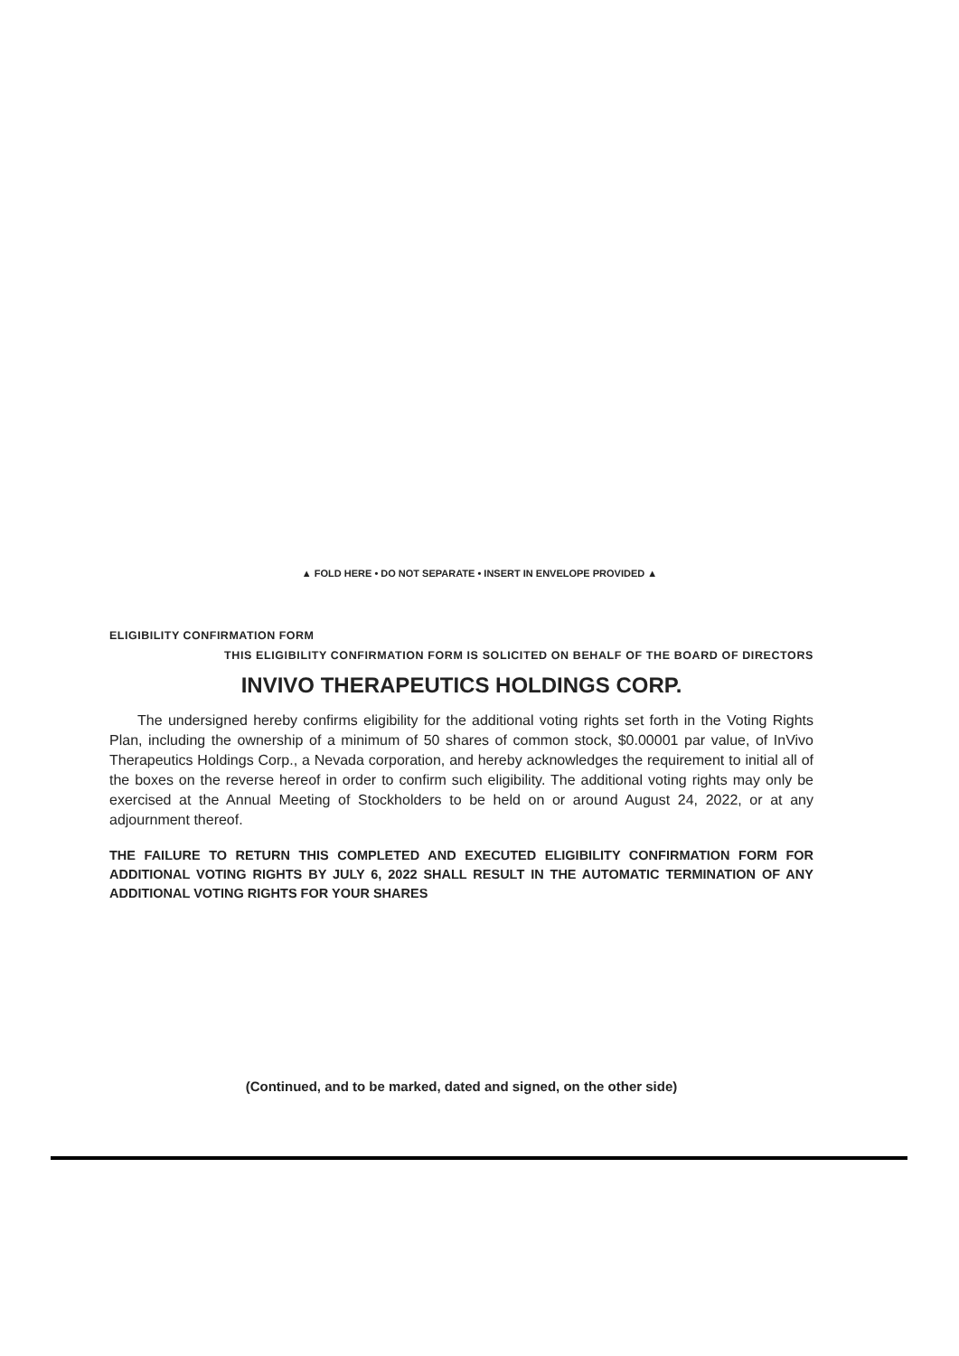▲ FOLD HERE • DO NOT SEPARATE • INSERT IN ENVELOPE PROVIDED ▲
ELIGIBILITY CONFIRMATION FORM
THIS ELIGIBILITY CONFIRMATION FORM IS SOLICITED ON BEHALF OF THE BOARD OF DIRECTORS
INVIVO THERAPEUTICS HOLDINGS CORP.
The undersigned hereby confirms eligibility for the additional voting rights set forth in the Voting Rights Plan, including the ownership of a minimum of 50 shares of common stock, $0.00001 par value, of InVivo Therapeutics Holdings Corp., a Nevada corporation, and hereby acknowledges the requirement to initial all of the boxes on the reverse hereof in order to confirm such eligibility. The additional voting rights may only be exercised at the Annual Meeting of Stockholders to be held on or around August 24, 2022, or at any adjournment thereof.
THE FAILURE TO RETURN THIS COMPLETED AND EXECUTED ELIGIBILITY CONFIRMATION FORM FOR ADDITIONAL VOTING RIGHTS BY JULY 6, 2022 SHALL RESULT IN THE AUTOMATIC TERMINATION OF ANY ADDITIONAL VOTING RIGHTS FOR YOUR SHARES
(Continued, and to be marked, dated and signed, on the other side)